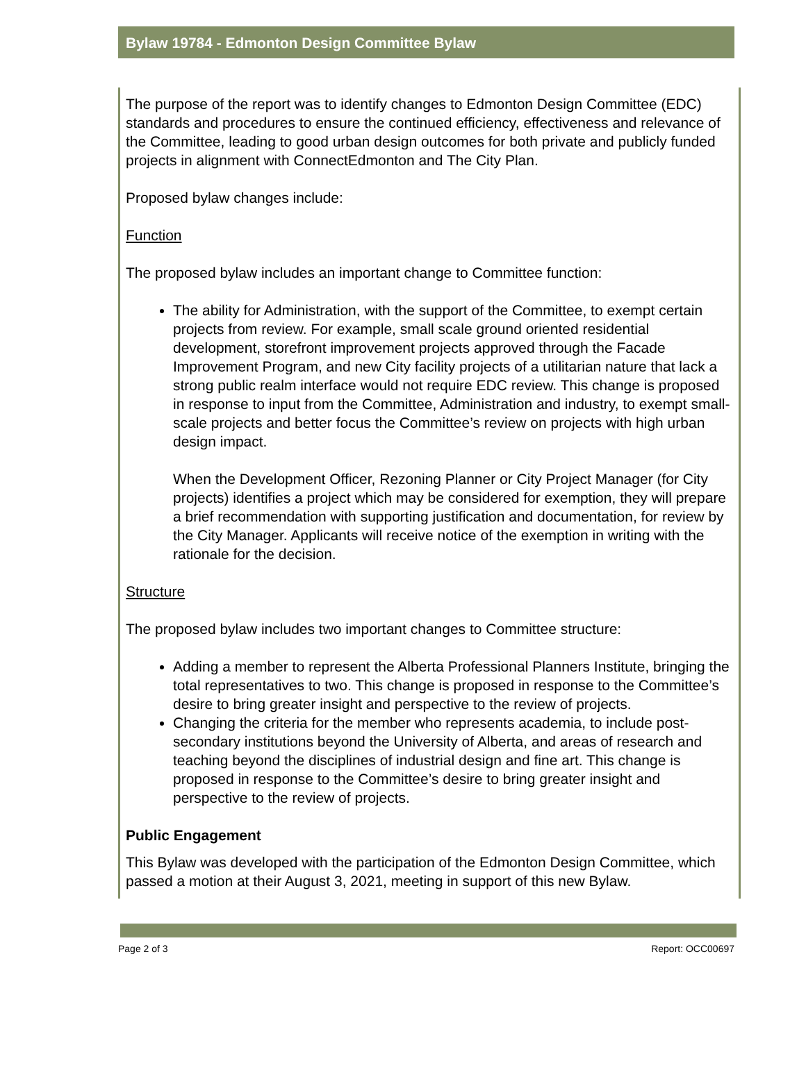Bylaw 19784 - Edmonton Design Committee Bylaw
The purpose of the report was to identify changes to Edmonton Design Committee (EDC) standards and procedures to ensure the continued efficiency, effectiveness and relevance of the Committee, leading to good urban design outcomes for both private and publicly funded projects in alignment with ConnectEdmonton and The City Plan.
Proposed bylaw changes include:
Function
The proposed bylaw includes an important change to Committee function:
The ability for Administration, with the support of the Committee, to exempt certain projects from review. For example, small scale ground oriented residential development, storefront improvement projects approved through the Facade Improvement Program, and new City facility projects of a utilitarian nature that lack a strong public realm interface would not require EDC review. This change is proposed in response to input from the Committee, Administration and industry, to exempt small-scale projects and better focus the Committee’s review on projects with high urban design impact.
When the Development Officer, Rezoning Planner or City Project Manager (for City projects) identifies a project which may be considered for exemption, they will prepare a brief recommendation with supporting justification and documentation, for review by the City Manager. Applicants will receive notice of the exemption in writing with the rationale for the decision.
Structure
The proposed bylaw includes two important changes to Committee structure:
Adding a member to represent the Alberta Professional Planners Institute, bringing the total representatives to two. This change is proposed in response to the Committee’s desire to bring greater insight and perspective to the review of projects.
Changing the criteria for the member who represents academia, to include post-secondary institutions beyond the University of Alberta, and areas of research and teaching beyond the disciplines of industrial design and fine art. This change is proposed in response to the Committee’s desire to bring greater insight and perspective to the review of projects.
Public Engagement
This Bylaw was developed with the participation of the Edmonton Design Committee, which passed a motion at their August 3, 2021, meeting in support of this new Bylaw.
Page 2 of 3 Report: OCC00697